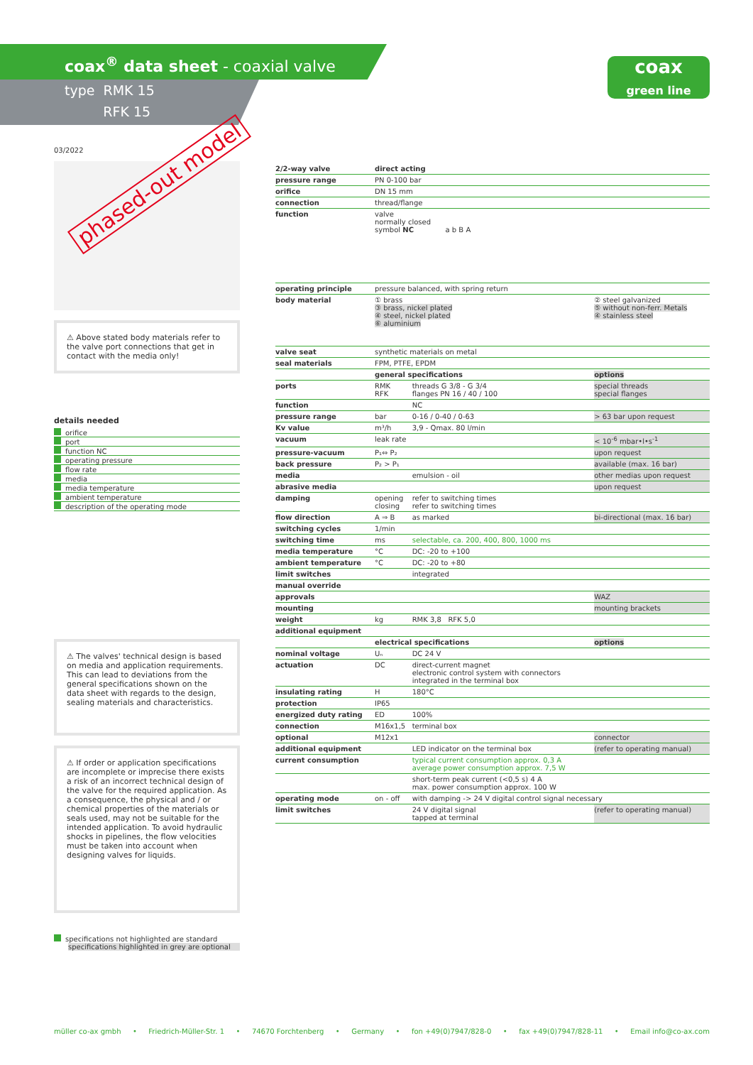coax<sup>®</sup> data sheet - coaxial valve
type RMK 15
RFK 15
coax
green line
03/2022
⚠ Above stated body materials refer to the valve port connections that get in contact with the media only!
details needed
orifice
port
function NC
operating pressure
flow rate
media
media temperature
ambient temperature
description of the operating mode
⚠ The valves' technical design is based on media and application requirements. This can lead to deviations from the general specifications shown on the data sheet with regards to the design, sealing materials and characteristics.
⚠ If order or application specifications are incomplete or imprecise there exists a risk of an incorrect technical design of the valve for the required application. As a consequence, the physical and / or chemical properties of the materials or seals used, may not be suitable for the intended application. To avoid hydraulic shocks in pipelines, the flow velocities must be taken into account when designing valves for liquids.
specifications not highlighted are standard
specifications highlighted in grey are optional
phased-out model
| 2/2-way valve | direct acting | | |
| pressure range | PN 0-100 bar | | |
| orifice | DN 15 mm | | |
| connection | thread/flange | | |
| function | valve normally closed symbol NC a b B A | | |
| operating principle | pressure balanced, with spring return | | |
| body material | ① brass ③ brass, nickel plated ④ steel, nickel plated ⑥ aluminium | | ② steel galvanized ⑤ without non-ferr. Metals ④ stainless steel |
| valve seat | synthetic materials on metal | | |
| seal materials | FPM, PTFE, EPDM | | |
| | general specifications | | options |
| ports | RMK RFK | threads G 3/8 - G 3/4 flanges PN 16 / 40 / 100 | special threads special flanges |
| function | | NC | |
| pressure range | bar | 0-16 / 0-40 / 0-63 | > 63 bar upon request |
| Kv value | m³/h | 3,9 - Qmax. 80 l/min | |
| vacuum | leak rate | | < 10<sup>-6</sup> mbar•l•s<sup>-1</sup> |
| pressure-vacuum | P₁⇔ P₂ | | upon request |
| back pressure | P₂ > P₁ | | available (max. 16 bar) |
| media | | emulsion - oil | other medias upon request |
| abrasive media | | | upon request |
| damping | opening closing | refer to switching times refer to switching times | |
| flow direction | A ⇒ B | as marked | bi-directional (max. 16 bar) |
| switching cycles | 1/min | | |
| switching time | ms | selectable, ca. 200, 400, 800, 1000 ms | |
| media temperature | °C | DC: -20 to +100 | |
| ambient temperature | °C | DC: -20 to +80 | |
| limit switches | | integrated | |
| manual override | | | |
| approvals | | | WAZ |
| mounting | | | mounting brackets |
| weight | kg | RMK 3,8 RFK 5,0 | |
| additional equipment | | | |
| | electrical specifications | | options |
| nominal voltage | Uₙ | DC 24 V | |
| actuation | DC | direct-current magnet electronic control system with connectors integrated in the terminal box | |
| insulating rating | H | 180°C | |
| protection | IP65 | | |
| energized duty rating | ED | 100% | |
| connection | M16x1,5 | terminal box | |
| optional | M12x1 | | connector |
| additional equipment | | LED indicator on the terminal box | (refer to operating manual) |
| current consumption | | typical current consumption approx. 0,3 A average power consumption approx. 7,5 W | |
| | | short-term peak current (<0,5 s) 4 A max. power consumption approx. 100 W | |
| operating mode | on - off | with damping -> 24 V digital control signal necessary | |
| limit switches | | 24 V digital signal tapped at terminal | (refer to operating manual) |
müller co-ax gmbh • Friedrich-Müller-Str. 1 • 74670 Forchtenberg • Germany • fon +49(0)7947/828-0 • fax +49(0)7947/828-11 • Email info@co-ax.com